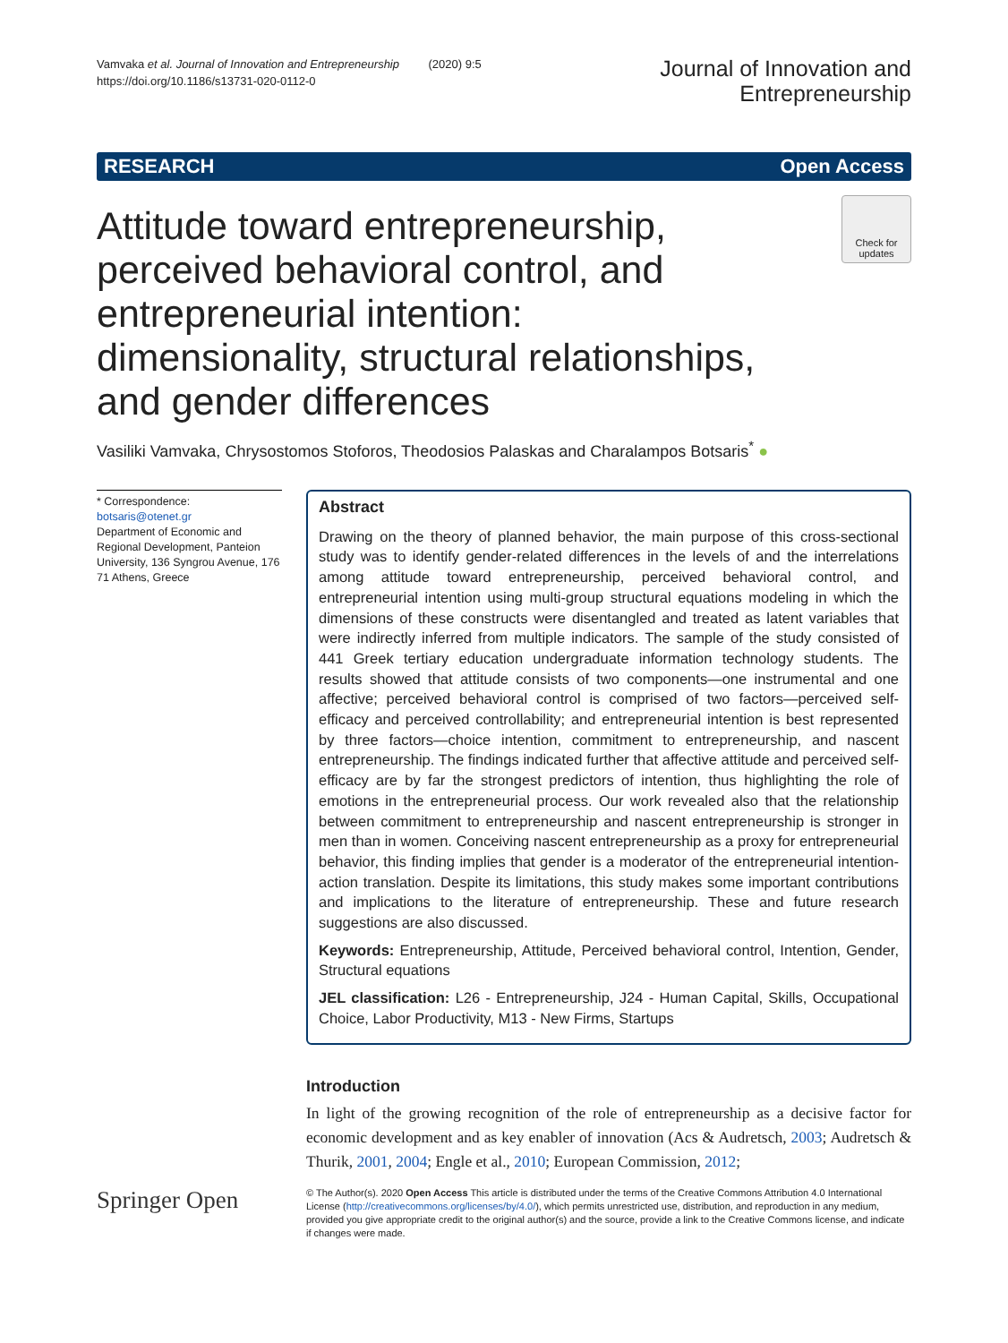Vamvaka et al. Journal of Innovation and Entrepreneurship (2020) 9:5
https://doi.org/10.1186/s13731-020-0112-0
Journal of Innovation and
Entrepreneurship
RESEARCH Open Access
Check for updates
Attitude toward entrepreneurship, perceived behavioral control, and entrepreneurial intention: dimensionality, structural relationships, and gender differences
Vasiliki Vamvaka, Chrysostomos Stoforos, Theodosios Palaskas and Charalampos Botsaris<sup>*</sup> ●
* Correspondence: botsaris@otenet.gr
Department of Economic and Regional Development, Panteion University, 136 Syngrou Avenue, 176 71 Athens, Greece
Abstract
Drawing on the theory of planned behavior, the main purpose of this cross-sectional study was to identify gender-related differences in the levels of and the interrelations among attitude toward entrepreneurship, perceived behavioral control, and entrepreneurial intention using multi-group structural equations modeling in which the dimensions of these constructs were disentangled and treated as latent variables that were indirectly inferred from multiple indicators. The sample of the study consisted of 441 Greek tertiary education undergraduate information technology students. The results showed that attitude consists of two components—one instrumental and one affective; perceived behavioral control is comprised of two factors—perceived self-efficacy and perceived controllability; and entrepreneurial intention is best represented by three factors—choice intention, commitment to entrepreneurship, and nascent entrepreneurship. The findings indicated further that affective attitude and perceived self-efficacy are by far the strongest predictors of intention, thus highlighting the role of emotions in the entrepreneurial process. Our work revealed also that the relationship between commitment to entrepreneurship and nascent entrepreneurship is stronger in men than in women. Conceiving nascent entrepreneurship as a proxy for entrepreneurial behavior, this finding implies that gender is a moderator of the entrepreneurial intention-action translation. Despite its limitations, this study makes some important contributions and implications to the literature of entrepreneurship. These and future research suggestions are also discussed.
Keywords: Entrepreneurship, Attitude, Perceived behavioral control, Intention, Gender, Structural equations
JEL classification: L26 - Entrepreneurship, J24 - Human Capital, Skills, Occupational Choice, Labor Productivity, M13 - New Firms, Startups
Introduction
In light of the growing recognition of the role of entrepreneurship as a decisive factor for economic development and as key enabler of innovation (Acs & Audretsch, 2003; Audretsch & Thurik, 2001, 2004; Engle et al., 2010; European Commission, 2012;
Springer Open
© The Author(s). 2020 Open Access This article is distributed under the terms of the Creative Commons Attribution 4.0 International License (http://creativecommons.org/licenses/by/4.0/), which permits unrestricted use, distribution, and reproduction in any medium, provided you give appropriate credit to the original author(s) and the source, provide a link to the Creative Commons license, and indicate if changes were made.